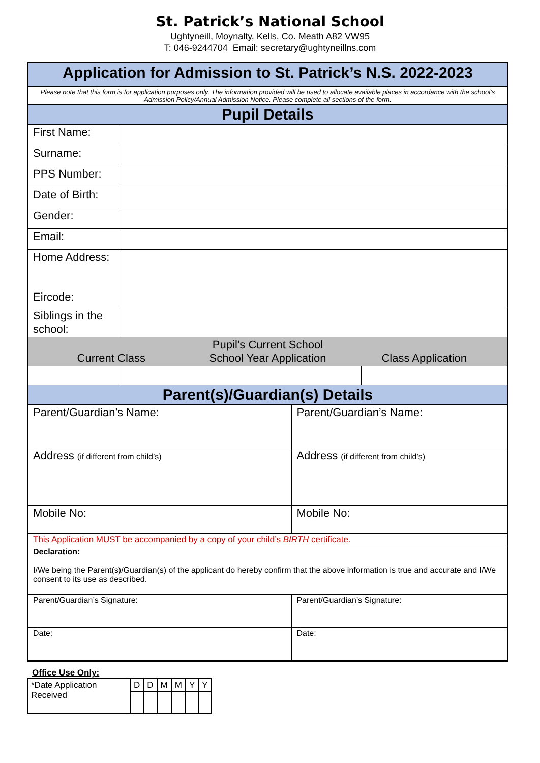St. Patrick’s National School
Ughtyneill, Moynalty, Kells, Co. Meath A82 VW95
T: 046-9244704 Email: secretary@ughtyneillns.com
| Application for Admission to St. Patrick’s N.S. 2022-2023 | | | | |
| Please note that this form is for application purposes only. The information provided will be used to allocate available places in accordance with the school’s Admission Policy/Annual Admission Notice. Please complete all sections of the form. | | | | |
| Pupil Details | | | | |
| First Name: | | | | |
| Surname: | | | | |
| PPS Number: | | | | |
| Date of Birth: | | | | |
| Gender: | | | | |
| Email: | | | | |
| Home Address: Eircode: | | | | |
| Siblings in the school: | | | | |
| Pupil’s Current School Current Class School Year Application Class Application | | | | |
| Parent(s)/Guardian(s) Details | | | | |
| Parent/Guardian’s Name: | | | Parent/Guardian’s Name: | |
| Address (if different from child’s) | | | Address (if different from child’s) | |
| Mobile No: | | | Mobile No: | |
| This Application MUST be accompanied by a copy of your child’s BIRTH certificate. | | | | |
| Declaration: I/We being the Parent(s)/Guardian(s) of the applicant do hereby confirm that the above information is true and accurate and I/We consent to its use as described. | | | | |
| Parent/Guardian’s Signature: | | | Parent/Guardian’s Signature: | |
| Date: | | | Date: | |
Office Use Only:
| *Date Application Received | D | D | M | M | Y | Y |